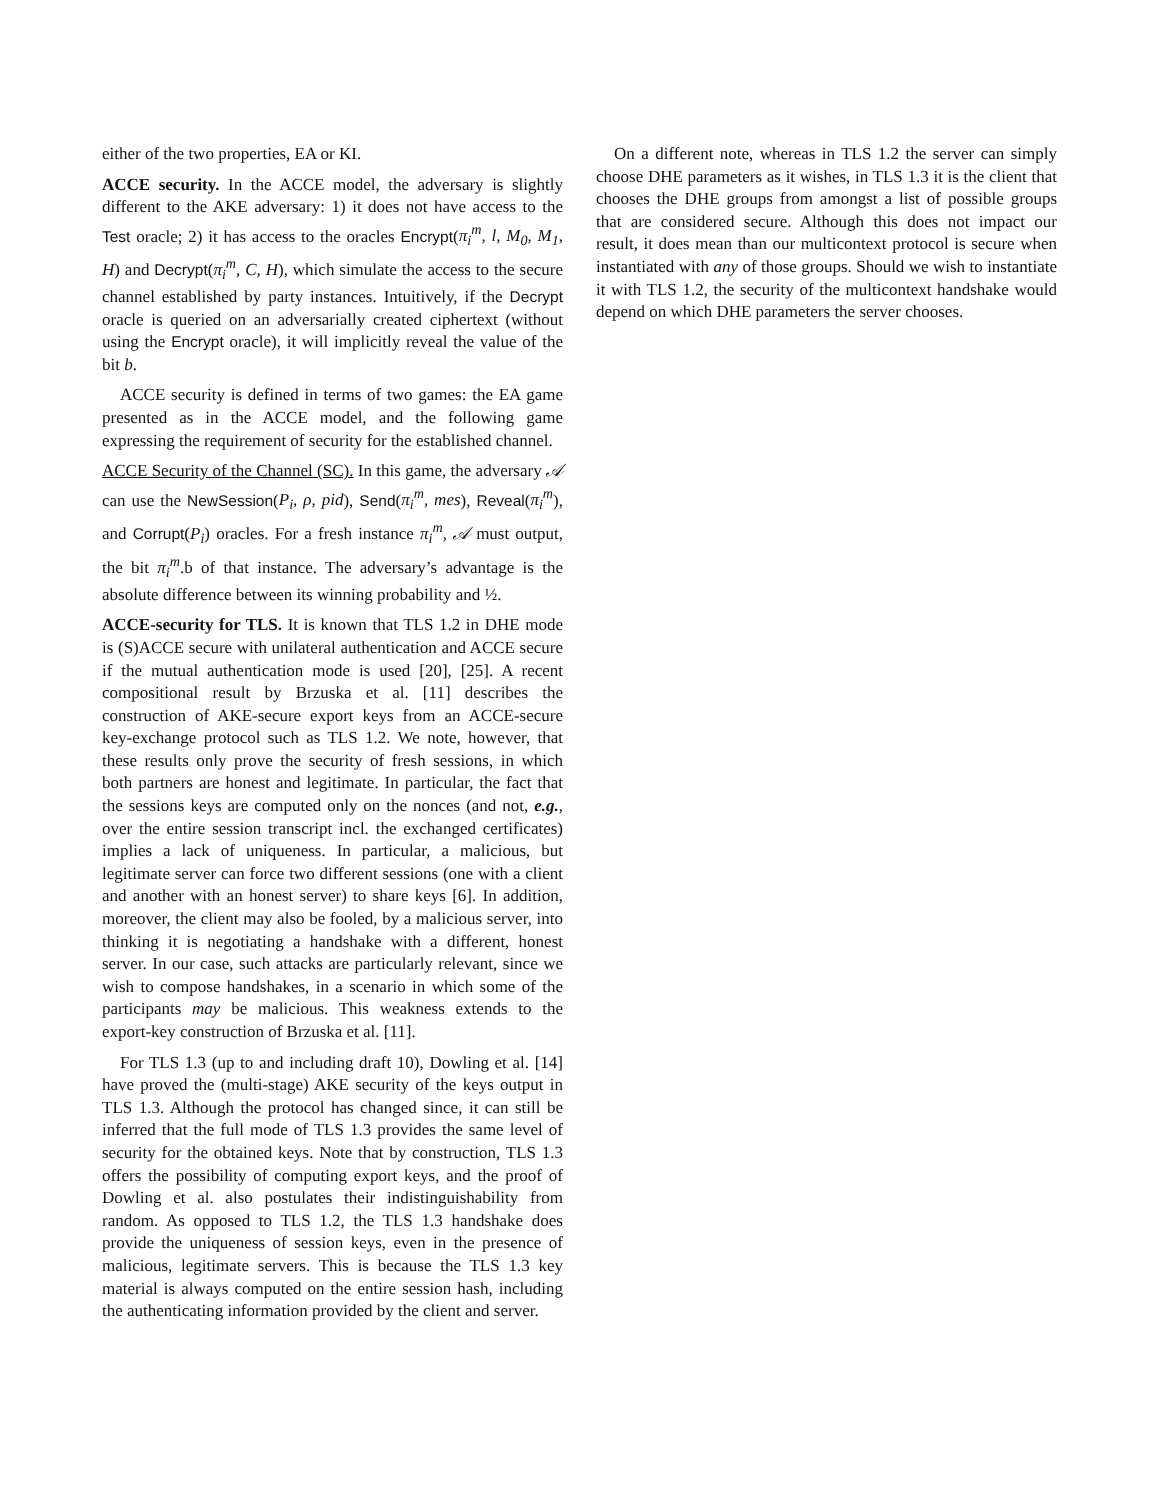either of the two properties, EA or KI.
ACCE security. In the ACCE model, the adversary is slightly different to the AKE adversary: 1) it does not have access to the Test oracle; 2) it has access to the oracles Encrypt(π<sub>i</sub><sup>m</sup>, l, M<sub>0</sub>, M<sub>1</sub>, H) and Decrypt(π<sub>i</sub><sup>m</sup>, C, H), which simulate the access to the secure channel established by party instances. Intuitively, if the Decrypt oracle is queried on an adversarially created ciphertext (without using the Encrypt oracle), it will implicitly reveal the value of the bit b.
ACCE security is defined in terms of two games: the EA game presented as in the ACCE model, and the following game expressing the requirement of security for the established channel.
ACCE Security of the Channel (SC). In this game, the adversary 𝒜 can use the NewSession(P<sub>i</sub>, ρ, pid), Send(π<sub>i</sub><sup>m</sup>, mes), Reveal(π<sub>i</sub><sup>m</sup>), and Corrupt(P<sub>i</sub>) oracles. For a fresh instance π<sub>i</sub><sup>m</sup>, 𝒜 must output, the bit π<sub>i</sub><sup>m</sup>.b of that instance. The adversary’s advantage is the absolute difference between its winning probability and ½.
ACCE-security for TLS. It is known that TLS 1.2 in DHE mode is (S)ACCE secure with unilateral authentication and ACCE secure if the mutual authentication mode is used [20], [25]. A recent compositional result by Brzuska et al. [11] describes the construction of AKE-secure export keys from an ACCE-secure key-exchange protocol such as TLS 1.2. We note, however, that these results only prove the security of fresh sessions, in which both partners are honest and legitimate. In particular, the fact that the sessions keys are computed only on the nonces (and not, e.g., over the entire session transcript incl. the exchanged certificates) implies a lack of uniqueness. In particular, a malicious, but legitimate server can force two different sessions (one with a client and another with an honest server) to share keys [6]. In addition, moreover, the client may also be fooled, by a malicious server, into thinking it is negotiating a handshake with a different, honest server. In our case, such attacks are particularly relevant, since we wish to compose handshakes, in a scenario in which some of the participants may be malicious. This weakness extends to the export-key construction of Brzuska et al. [11].
For TLS 1.3 (up to and including draft 10), Dowling et al. [14] have proved the (multi-stage) AKE security of the keys output in TLS 1.3. Although the protocol has changed since, it can still be inferred that the full mode of TLS 1.3 provides the same level of security for the obtained keys. Note that by construction, TLS 1.3 offers the possibility of computing export keys, and the proof of Dowling et al. also postulates their indistinguishability from random. As opposed to TLS 1.2, the TLS 1.3 handshake does provide the uniqueness of session keys, even in the presence of malicious, legitimate servers. This is because the TLS 1.3 key material is always computed on the entire session hash, including the authenticating information provided by the client and server.
On a different note, whereas in TLS 1.2 the server can simply choose DHE parameters as it wishes, in TLS 1.3 it is the client that chooses the DHE groups from amongst a list of possible groups that are considered secure. Although this does not impact our result, it does mean than our multicontext protocol is secure when instantiated with any of those groups. Should we wish to instantiate it with TLS 1.2, the security of the multicontext handshake would depend on which DHE parameters the server chooses.